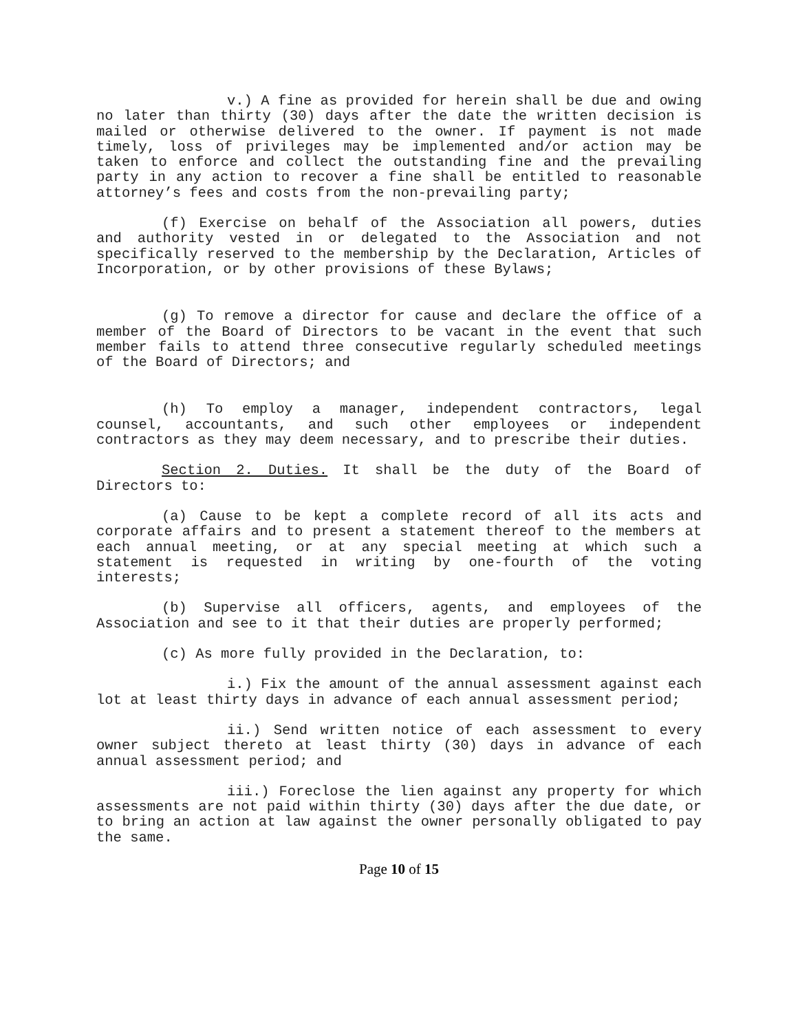v.) A fine as provided for herein shall be due and owing no later than thirty (30) days after the date the written decision is mailed or otherwise delivered to the owner. If payment is not made timely, loss of privileges may be implemented and/or action may be taken to enforce and collect the outstanding fine and the prevailing party in any action to recover a fine shall be entitled to reasonable attorney’s fees and costs from the non-prevailing party;
(f) Exercise on behalf of the Association all powers, duties and authority vested in or delegated to the Association and not specifically reserved to the membership by the Declaration, Articles of Incorporation, or by other provisions of these Bylaws;
(g) To remove a director for cause and declare the office of a member of the Board of Directors to be vacant in the event that such member fails to attend three consecutive regularly scheduled meetings of the Board of Directors; and
(h) To employ a manager, independent contractors, legal counsel, accountants, and such other employees or independent contractors as they may deem necessary, and to prescribe their duties.
Section 2. Duties. It shall be the duty of the Board of Directors to:
(a) Cause to be kept a complete record of all its acts and corporate affairs and to present a statement thereof to the members at each annual meeting, or at any special meeting at which such a statement is requested in writing by one-fourth of the voting interests;
(b) Supervise all officers, agents, and employees of the Association and see to it that their duties are properly performed;
(c) As more fully provided in the Declaration, to:
i.) Fix the amount of the annual assessment against each lot at least thirty days in advance of each annual assessment period;
ii.) Send written notice of each assessment to every owner subject thereto at least thirty (30) days in advance of each annual assessment period; and
iii.) Foreclose the lien against any property for which assessments are not paid within thirty (30) days after the due date, or to bring an action at law against the owner personally obligated to pay the same.
Page 10 of 15